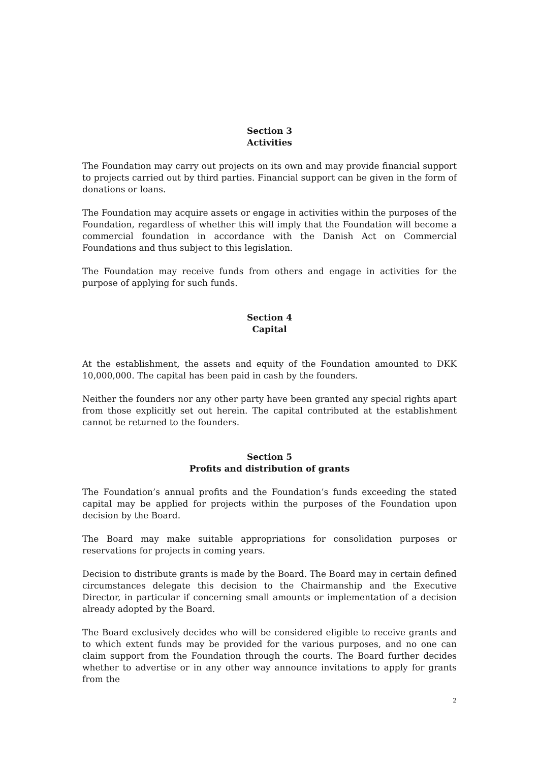Section 3
Activities
The Foundation may carry out projects on its own and may provide financial support to projects carried out by third parties. Financial support can be given in the form of donations or loans.
The Foundation may acquire assets or engage in activities within the purposes of the Foundation, regardless of whether this will imply that the Foundation will become a commercial foundation in accordance with the Danish Act on Commercial Foundations and thus subject to this legislation.
The Foundation may receive funds from others and engage in activities for the purpose of applying for such funds.
Section 4
Capital
At the establishment, the assets and equity of the Foundation amounted to DKK 10,000,000. The capital has been paid in cash by the founders.
Neither the founders nor any other party have been granted any special rights apart from those explicitly set out herein. The capital contributed at the establishment cannot be returned to the founders.
Section 5
Profits and distribution of grants
The Foundation’s annual profits and the Foundation’s funds exceeding the stated capital may be applied for projects within the purposes of the Foundation upon decision by the Board.
The Board may make suitable appropriations for consolidation purposes or reservations for projects in coming years.
Decision to distribute grants is made by the Board. The Board may in certain defined circumstances delegate this decision to the Chairmanship and the Executive Director, in particular if concerning small amounts or implementation of a decision already adopted by the Board.
The Board exclusively decides who will be considered eligible to receive grants and to which extent funds may be provided for the various purposes, and no one can claim support from the Foundation through the courts. The Board further decides whether to advertise or in any other way announce invitations to apply for grants from the
2